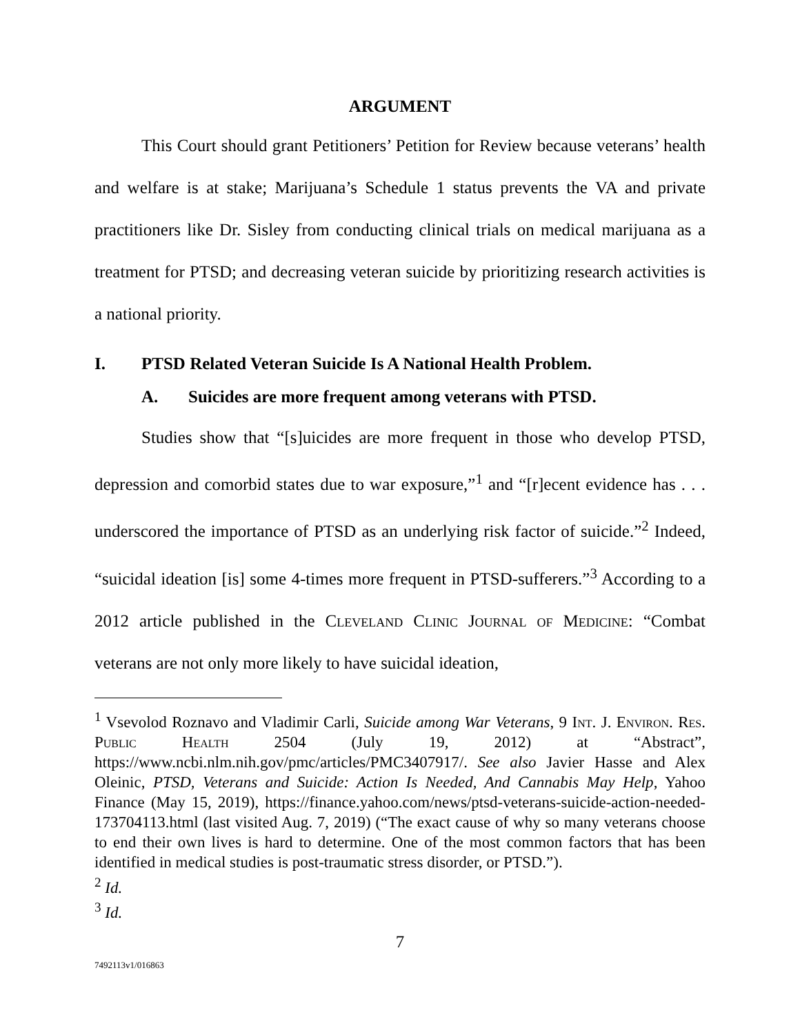ARGUMENT
This Court should grant Petitioners’ Petition for Review because veterans’ health and welfare is at stake; Marijuana’s Schedule 1 status prevents the VA and private practitioners like Dr. Sisley from conducting clinical trials on medical marijuana as a treatment for PTSD; and decreasing veteran suicide by prioritizing research activities is a national priority.
I. PTSD Related Veteran Suicide Is A National Health Problem.
A. Suicides are more frequent among veterans with PTSD.
Studies show that “[s]uicides are more frequent in those who develop PTSD, depression and comorbid states due to war exposure,”<sup>1</sup> and “[r]ecent evidence has . . . underscored the importance of PTSD as an underlying risk factor of suicide.”<sup>2</sup> Indeed, “suicidal ideation [is] some 4-times more frequent in PTSD-sufferers.”<sup>3</sup> According to a 2012 article published in the Cleveland Clinic Journal of Medicine: “Combat veterans are not only more likely to have suicidal ideation,
<sup>1</sup> Vsevolod Roznavo and Vladimir Carli, Suicide among War Veterans, 9 Int. J. Environ. Res. Public Health 2504 (July 19, 2012) at “Abstract”, https://www.ncbi.nlm.nih.gov/pmc/articles/PMC3407917/. See also Javier Hasse and Alex Oleinic, PTSD, Veterans and Suicide: Action Is Needed, And Cannabis May Help, Yahoo Finance (May 15, 2019), https://finance.yahoo.com/news/ptsd-veterans-suicide-action-needed-173704113.html (last visited Aug. 7, 2019) (“The exact cause of why so many veterans choose to end their own lives is hard to determine. One of the most common factors that has been identified in medical studies is post-traumatic stress disorder, or PTSD.”).
<sup>2</sup> Id.
<sup>3</sup> Id.
7
7492113v1/016863